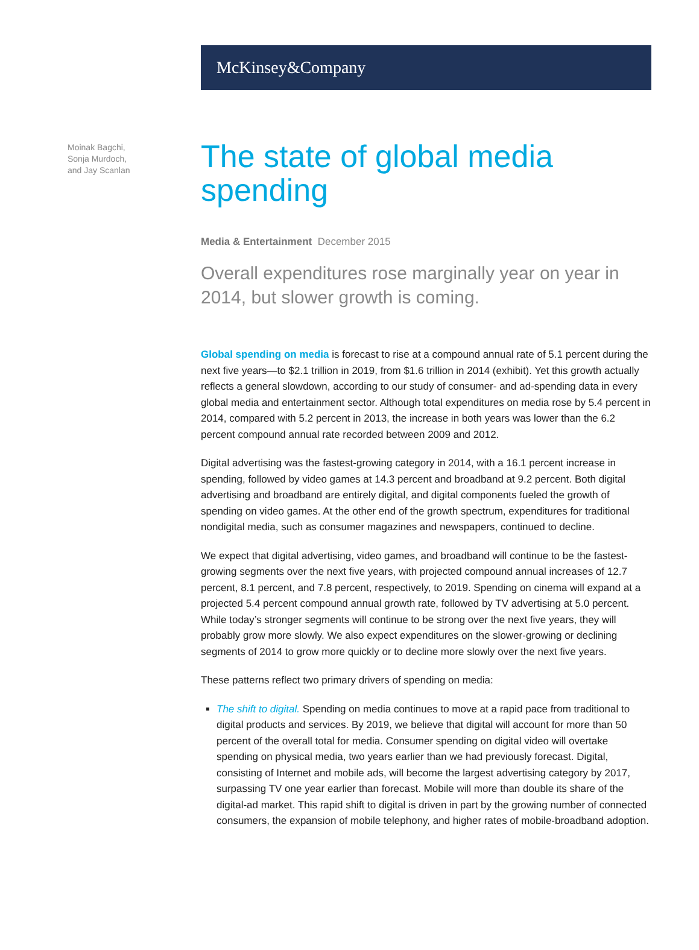McKinsey&Company
Moinak Bagchi,
Sonja Murdoch,
and Jay Scanlan
The state of global media spending
Media & Entertainment December 2015
Overall expenditures rose marginally year on year in 2014, but slower growth is coming.
Global spending on media is forecast to rise at a compound annual rate of 5.1 percent during the next five years—to $2.1 trillion in 2019, from $1.6 trillion in 2014 (exhibit). Yet this growth actually reflects a general slowdown, according to our study of consumer- and ad-spending data in every global media and entertainment sector. Although total expenditures on media rose by 5.4 percent in 2014, compared with 5.2 percent in 2013, the increase in both years was lower than the 6.2 percent compound annual rate recorded between 2009 and 2012.
Digital advertising was the fastest-growing category in 2014, with a 16.1 percent increase in spending, followed by video games at 14.3 percent and broadband at 9.2 percent. Both digital advertising and broadband are entirely digital, and digital components fueled the growth of spending on video games. At the other end of the growth spectrum, expenditures for traditional nondigital media, such as consumer magazines and newspapers, continued to decline.
We expect that digital advertising, video games, and broadband will continue to be the fastest-growing segments over the next five years, with projected compound annual increases of 12.7 percent, 8.1 percent, and 7.8 percent, respectively, to 2019. Spending on cinema will expand at a projected 5.4 percent compound annual growth rate, followed by TV advertising at 5.0 percent. While today’s stronger segments will continue to be strong over the next five years, they will probably grow more slowly. We also expect expenditures on the slower-growing or declining segments of 2014 to grow more quickly or to decline more slowly over the next five years.
These patterns reflect two primary drivers of spending on media:
The shift to digital. Spending on media continues to move at a rapid pace from traditional to digital products and services. By 2019, we believe that digital will account for more than 50 percent of the overall total for media. Consumer spending on digital video will overtake spending on physical media, two years earlier than we had previously forecast. Digital, consisting of Internet and mobile ads, will become the largest advertising category by 2017, surpassing TV one year earlier than forecast. Mobile will more than double its share of the digital-ad market. This rapid shift to digital is driven in part by the growing number of connected consumers, the expansion of mobile telephony, and higher rates of mobile-broadband adoption.